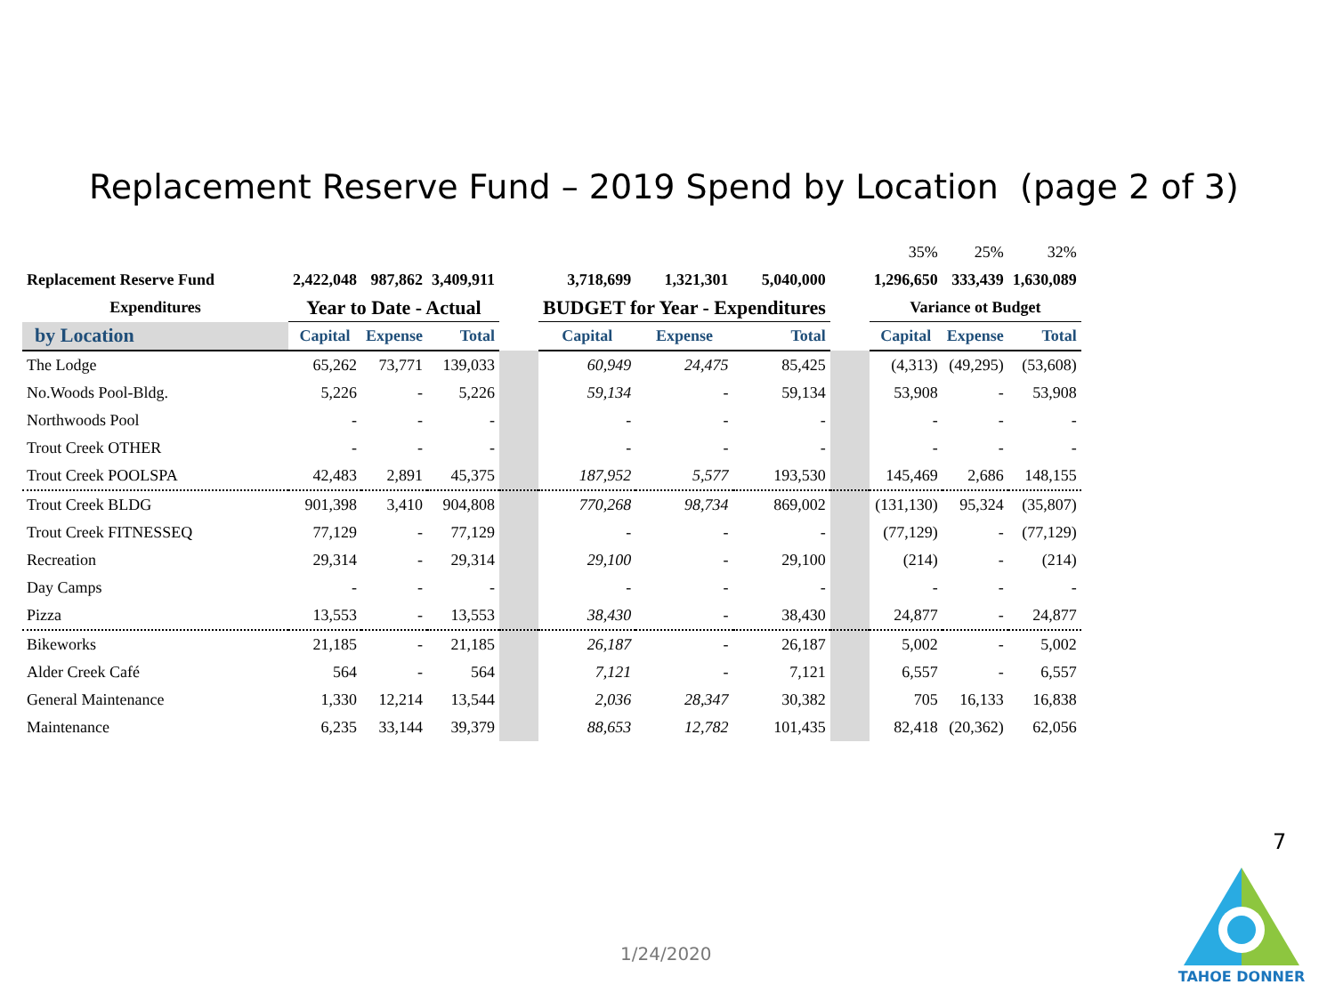Replacement Reserve Fund – 2019 Spend by Location (page 2 of 3)
| | | | | | | | | | 35% | 25% | 32% |
| Replacement Reserve Fund | 2,422,048 | 987,862 | 3,409,911 | | 3,718,699 | 1,321,301 | 5,040,000 | | 1,296,650 | 333,439 | 1,630,089 |
| Expenditures | Year to Date - Actual | | | | BUDGET for Year - Expenditures | | | | Variance ot Budget | | |
| by Location | Capital | Expense | Total | | Capital | Expense | Total | | Capital | Expense | Total |
| The Lodge | 65,262 | 73,771 | 139,033 | | 60,949 | 24,475 | 85,425 | | (4,313) | (49,295) | (53,608) |
| No.Woods Pool-Bldg. | 5,226 | - | 5,226 | | 59,134 | - | 59,134 | | 53,908 | - | 53,908 |
| Northwoods Pool | - | - | - | | - | - | - | | - | - | - |
| Trout Creek OTHER | - | - | - | | - | - | - | | - | - | - |
| Trout Creek POOLSPA | 42,483 | 2,891 | 45,375 | | 187,952 | 5,577 | 193,530 | | 145,469 | 2,686 | 148,155 |
| Trout Creek BLDG | 901,398 | 3,410 | 904,808 | | 770,268 | 98,734 | 869,002 | | (131,130) | 95,324 | (35,807) |
| Trout Creek FITNESSEQ | 77,129 | - | 77,129 | | - | - | - | | (77,129) | - | (77,129) |
| Recreation | 29,314 | - | 29,314 | | 29,100 | - | 29,100 | | (214) | - | (214) |
| Day Camps | - | - | - | | - | - | - | | - | - | - |
| Pizza | 13,553 | - | 13,553 | | 38,430 | - | 38,430 | | 24,877 | - | 24,877 |
| Bikeworks | 21,185 | - | 21,185 | | 26,187 | - | 26,187 | | 5,002 | - | 5,002 |
| Alder Creek Café | 564 | - | 564 | | 7,121 | - | 7,121 | | 6,557 | - | 6,557 |
| General Maintenance | 1,330 | 12,214 | 13,544 | | 2,036 | 28,347 | 30,382 | | 705 | 16,133 | 16,838 |
| Maintenance | 6,235 | 33,144 | 39,379 | | 88,653 | 12,782 | 101,435 | | 82,418 | (20,362) | 62,056 |
7
1/24/2020
TAHOE DONNER